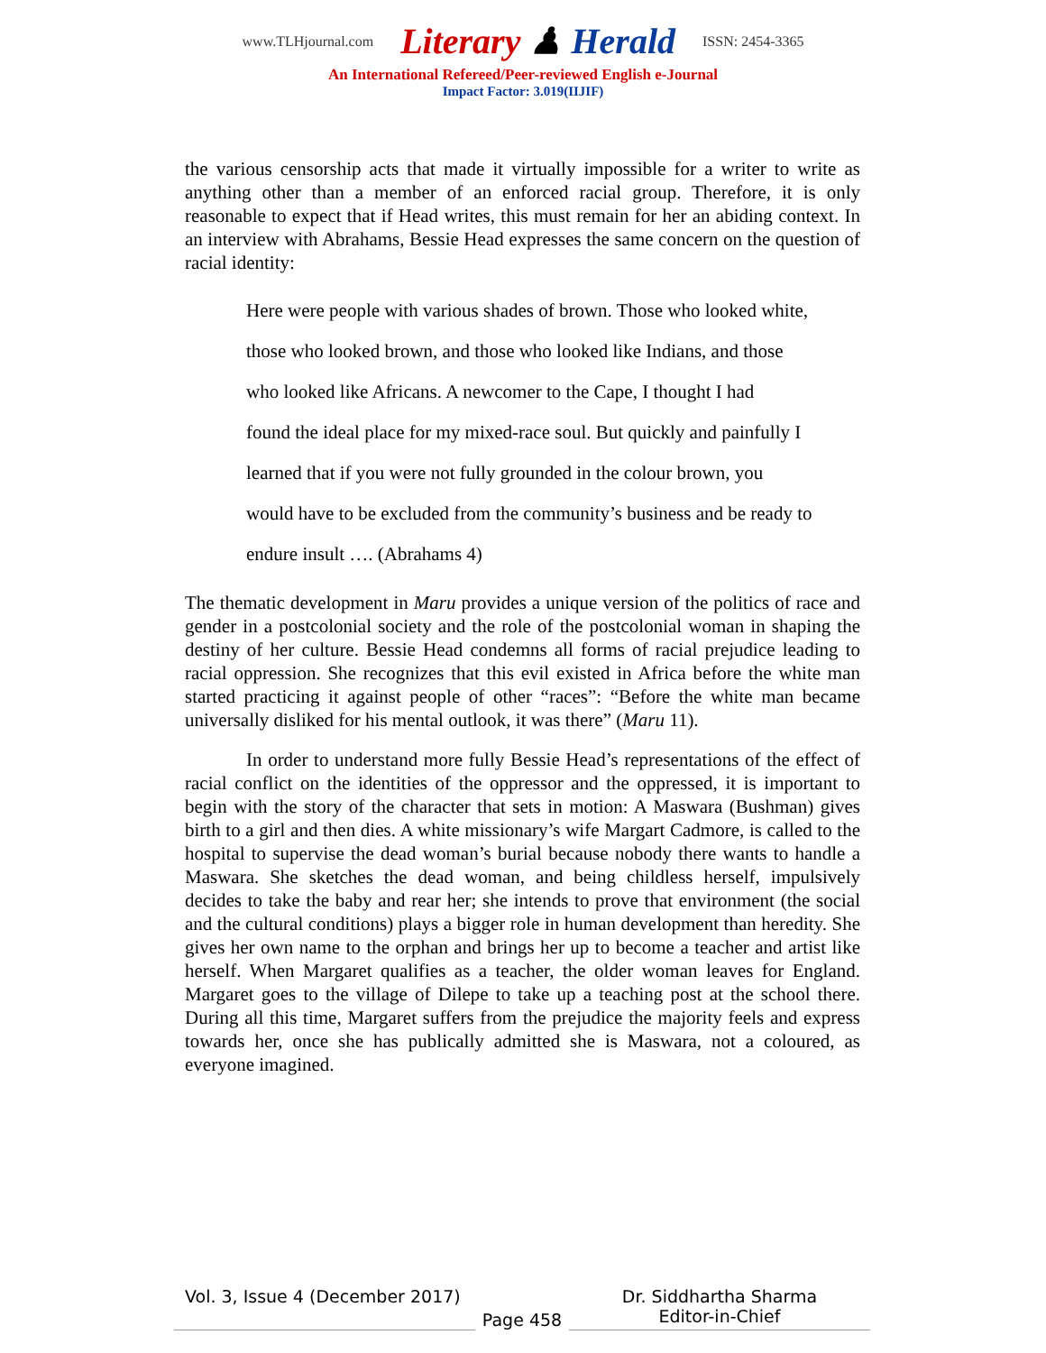www.TLHjournal.com Literary ♟ Herald ISSN: 2454-3365
An International Refereed/Peer-reviewed English e-Journal
Impact Factor: 3.019(IIJIF)
the various censorship acts that made it virtually impossible for a writer to write as anything other than a member of an enforced racial group. Therefore, it is only reasonable to expect that if Head writes, this must remain for her an abiding context. In an interview with Abrahams, Bessie Head expresses the same concern on the question of racial identity:
Here were people with various shades of brown. Those who looked white,
those who looked brown, and those who looked like Indians, and those
who looked like Africans. A newcomer to the Cape, I thought I had
found the ideal place for my mixed-race soul. But quickly and painfully I
learned that if you were not fully grounded in the colour brown, you
would have to be excluded from the community’s business and be ready to
endure insult …. (Abrahams 4)
The thematic development in Maru provides a unique version of the politics of race and gender in a postcolonial society and the role of the postcolonial woman in shaping the destiny of her culture. Bessie Head condemns all forms of racial prejudice leading to racial oppression. She recognizes that this evil existed in Africa before the white man started practicing it against people of other “races”: “Before the white man became universally disliked for his mental outlook, it was there” (Maru 11).
In order to understand more fully Bessie Head’s representations of the effect of racial conflict on the identities of the oppressor and the oppressed, it is important to begin with the story of the character that sets in motion: A Maswara (Bushman) gives birth to a girl and then dies. A white missionary’s wife Margart Cadmore, is called to the hospital to supervise the dead woman’s burial because nobody there wants to handle a Maswara. She sketches the dead woman, and being childless herself, impulsively decides to take the baby and rear her; she intends to prove that environment (the social and the cultural conditions) plays a bigger role in human development than heredity. She gives her own name to the orphan and brings her up to become a teacher and artist like herself. When Margaret qualifies as a teacher, the older woman leaves for England. Margaret goes to the village of Dilepe to take up a teaching post at the school there. During all this time, Margaret suffers from the prejudice the majority feels and express towards her, once she has publically admitted she is Maswara, not a coloured, as everyone imagined.
Vol. 3, Issue 4 (December 2017)
Page 458
Dr. Siddhartha Sharma
Editor-in-Chief